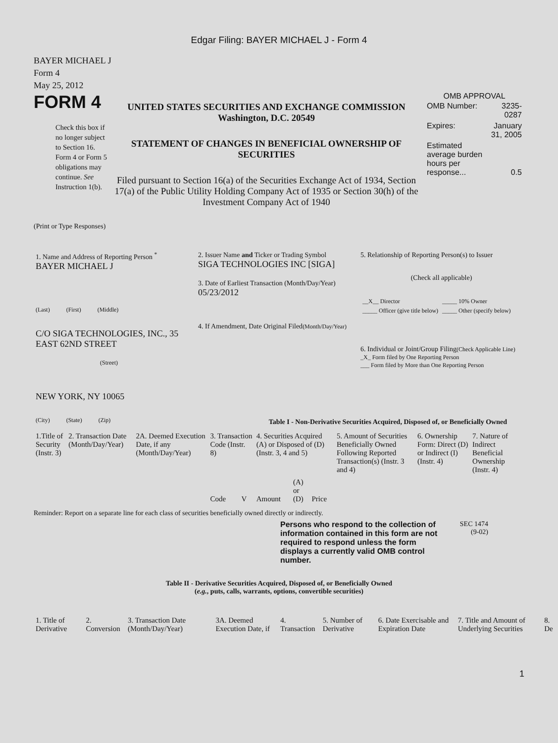Edgar Filing: BAYER MICHAEL J - Form 4
BAYER MICHAEL J
Form 4
May 25, 2012
FORM 4
Check this box if no longer subject to Section 16. Form 4 or Form 5 obligations may continue. See Instruction 1(b).
UNITED STATES SECURITIES AND EXCHANGE COMMISSION
Washington, D.C. 20549
STATEMENT OF CHANGES IN BENEFICIAL OWNERSHIP OF SECURITIES
Filed pursuant to Section 16(a) of the Securities Exchange Act of 1934, Section 17(a) of the Public Utility Holding Company Act of 1935 or Section 30(h) of the Investment Company Act of 1940
OMB APPROVAL
| OMB Number: | 3235-0287 |
| Expires: | January 31, 2005 |
| Estimated average burden hours per response... | 0.5 |
(Print or Type Responses)
| 1. Name and Address of Reporting Person <sup>*</sup> BAYER MICHAEL J (Last) (First) (Middle) C/O SIGA TECHNOLOGIES, INC., 35 EAST 62ND STREET (Street) NEW YORK, NY 10065 (City) (State) (Zip) | 2. Issuer Name and Ticker or Trading Symbol SIGA TECHNOLOGIES INC [SIGA] 3. Date of Earliest Transaction (Month/Day/Year) 05/23/2012 4. If Amendment, Date Original Filed (Month/Day/Year) | 5. Relationship of Reporting Person(s) to Issuer (Check all applicable) / __X__ Director / _____ 10% Owner / / _____ Officer (give title below) / _____ Other (specify below) / 6. Individual or Joint/Group Filing (Check Applicable Line) _X_ Form filed by One Reporting Person ___ Form filed by More than One Reporting Person |
Table I - Non-Derivative Securities Acquired, Disposed of, or Beneficially Owned
| 1.Title of Security (Instr. 3) | 2. Transaction Date (Month/Day/Year) | 2A. Deemed Execution Date, if any (Month/Day/Year) | 3. Transaction Code (Instr. 8) | | 4. Securities Acquired (A) or Disposed of (D) (Instr. 3, 4 and 5) | | | 5. Amount of Securities Beneficially Owned Following Reported Transaction(s) (Instr. 3 and 4) | 6. Ownership Form: Direct (D) or Indirect (I) (Instr. 4) | 7. Nature of Indirect Beneficial Ownership (Instr. 4) |
| --- | --- | --- | --- | --- | --- | --- | --- | --- | --- | --- |
| | | | Code | V | Amount | (A) or (D) | Price | | | |
Reminder: Report on a separate line for each class of securities beneficially owned directly or indirectly.
Persons who respond to the collection of information contained in this form are not required to respond unless the form displays a currently valid OMB control number.
SEC 1474
(9-02)
Table II - Derivative Securities Acquired, Disposed of, or Beneficially Owned
(e.g., puts, calls, warrants, options, convertible securities)
| 1. Title of Derivative | 2. Conversion | 3. Transaction Date (Month/Day/Year) | 3A. Deemed Execution Date, if | 4. Transaction | 5. Number of Derivative | 6. Date Exercisable and Expiration Date | 7. Title and Amount of Underlying Securities | 8. De |
| --- | --- | --- | --- | --- | --- | --- | --- | --- |
1